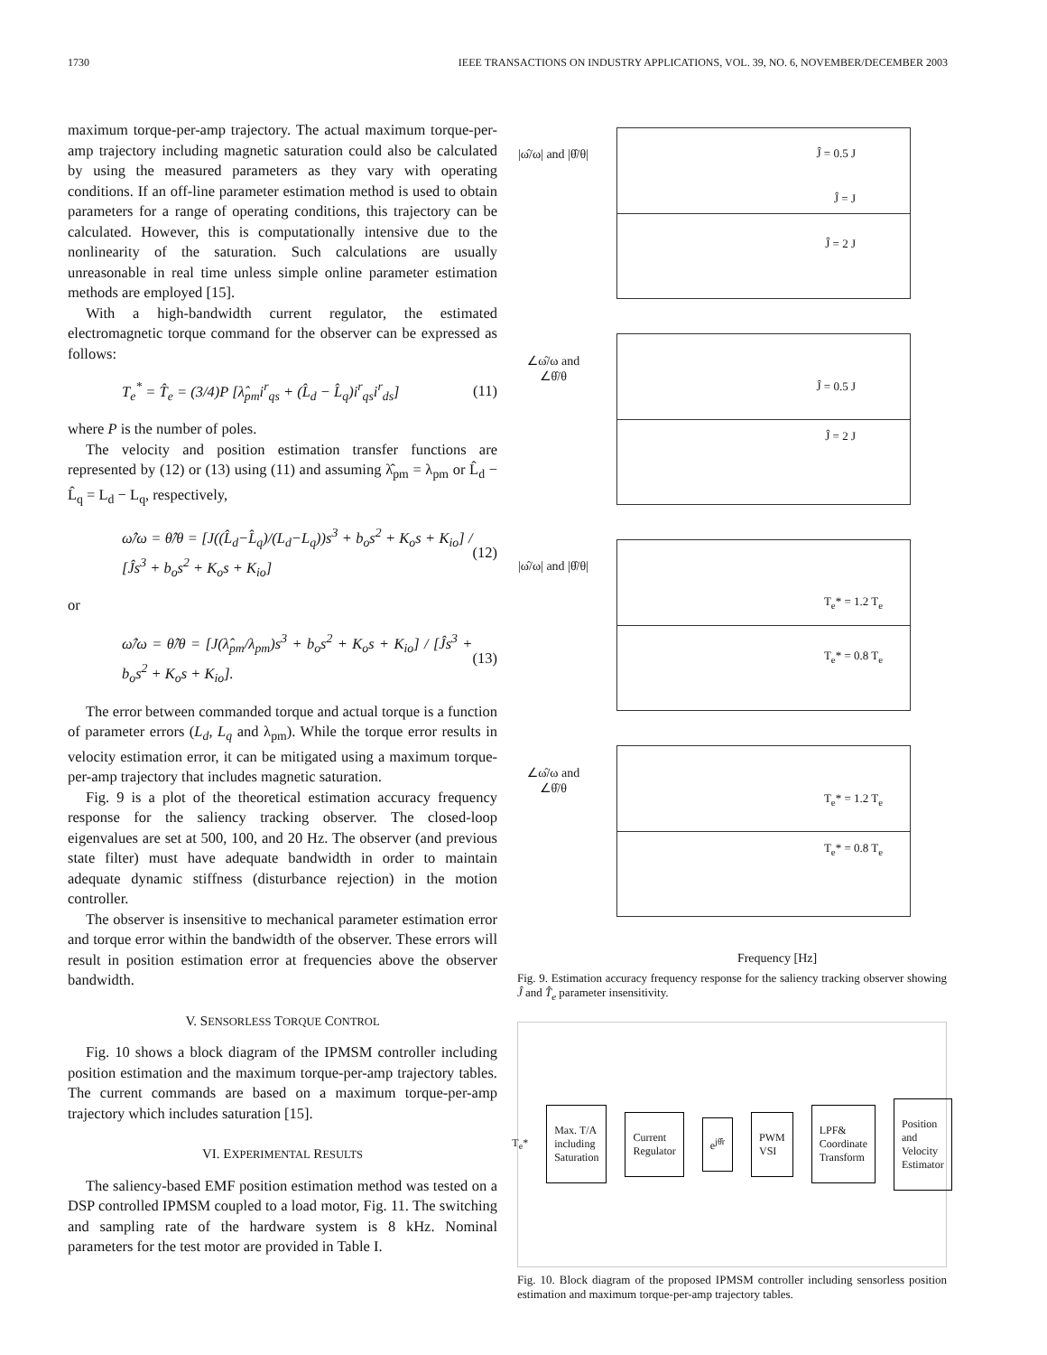1730 IEEE TRANSACTIONS ON INDUSTRY APPLICATIONS, VOL. 39, NO. 6, NOVEMBER/DECEMBER 2003
maximum torque-per-amp trajectory. The actual maximum torque-per-amp trajectory including magnetic saturation could also be calculated by using the measured parameters as they vary with operating conditions. If an off-line parameter estimation method is used to obtain parameters for a range of operating conditions, this trajectory can be calculated. However, this is computationally intensive due to the nonlinearity of the saturation. Such calculations are usually unreasonable in real time unless simple online parameter estimation methods are employed [15].
With a high-bandwidth current regulator, the estimated electromagnetic torque command for the observer can be expressed as follows:
T<sub>e</sub><sup>*</sup> = T̂<sub>e</sub> = (3/4)P [λ̂<sub>pm</sub>i<sup>r</sup><sub>qs</sub> + (L̂<sub>d</sub> − L̂<sub>q</sub>)i<sup>r</sup><sub>qs</sub>i<sup>r</sup><sub>ds</sub>] (11)
where P is the number of poles.
The velocity and position estimation transfer functions are represented by (12) or (13) using (11) and assuming λ̂<sub>pm</sub> = λ<sub>pm</sub> or L̂<sub>d</sub> − L̂<sub>q</sub> = L<sub>d</sub> − L<sub>q</sub>, respectively,
ω̂/ω = θ̂/θ = [J((L̂<sub>d</sub>−L̂<sub>q</sub>)/(L<sub>d</sub>−L<sub>q</sub>))s<sup>3</sup> + b<sub>o</sub>s<sup>2</sup> + K<sub>o</sub>s + K<sub>io</sub>] / [Ĵs<sup>3</sup> + b<sub>o</sub>s<sup>2</sup> + K<sub>o</sub>s + K<sub>io</sub>] (12)
or
ω̂/ω = θ̂/θ = [J(λ̂<sub>pm</sub>/λ<sub>pm</sub>)s<sup>3</sup> + b<sub>o</sub>s<sup>2</sup> + K<sub>o</sub>s + K<sub>io</sub>] / [Ĵs<sup>3</sup> + b<sub>o</sub>s<sup>2</sup> + K<sub>o</sub>s + K<sub>io</sub>]. (13)
The error between commanded torque and actual torque is a function of parameter errors (L<sub>d</sub>, L<sub>q</sub> and λ<sub>pm</sub>). While the torque error results in velocity estimation error, it can be mitigated using a maximum torque-per-amp trajectory that includes magnetic saturation.
Fig. 9 is a plot of the theoretical estimation accuracy frequency response for the saliency tracking observer. The closed-loop eigenvalues are set at 500, 100, and 20 Hz. The observer (and previous state filter) must have adequate bandwidth in order to maintain adequate dynamic stiffness (disturbance rejection) in the motion controller.
The observer is insensitive to mechanical parameter estimation error and torque error within the bandwidth of the observer. These errors will result in position estimation error at frequencies above the observer bandwidth.
V. SENSORLESS TORQUE CONTROL
Fig. 10 shows a block diagram of the IPMSM controller including position estimation and the maximum torque-per-amp trajectory tables. The current commands are based on a maximum torque-per-amp trajectory which includes saturation [15].
VI. EXPERIMENTAL RESULTS
The saliency-based EMF position estimation method was tested on a DSP controlled IPMSM coupled to a load motor, Fig. 11. The switching and sampling rate of the hardware system is 8 kHz. Nominal parameters for the test motor are provided in Table I.
|ω̂/ω| and |θ̂/θ|
Ĵ = 0.5 J
Ĵ = J
Ĵ = 2 J
∠ω̂/ω and ∠θ̂/θ
Ĵ = 0.5 J
Ĵ = 2 J
|ω̂/ω| and |θ̂/θ|
T<sub>e</sub>* = 1.2 T<sub>e</sub>
T<sub>e</sub>* = 0.8 T<sub>e</sub>
∠ω̂/ω and ∠θ̂/θ
T<sub>e</sub>* = 1.2 T<sub>e</sub>
T<sub>e</sub>* = 0.8 T<sub>e</sub>
Frequency [Hz]
Fig. 9. Estimation accuracy frequency response for the saliency tracking observer showing Ĵ and T̂<sub>e</sub> parameter insensitivity.
T<sub>e</sub>*
Max. T/A including Saturation Current Regulator e<sup>jθ̂r</sup> PWM VSI LPF& Coordinate Transform
Position and Velocity Estimator
Fig. 10. Block diagram of the proposed IPMSM controller including sensorless position estimation and maximum torque-per-amp trajectory tables.